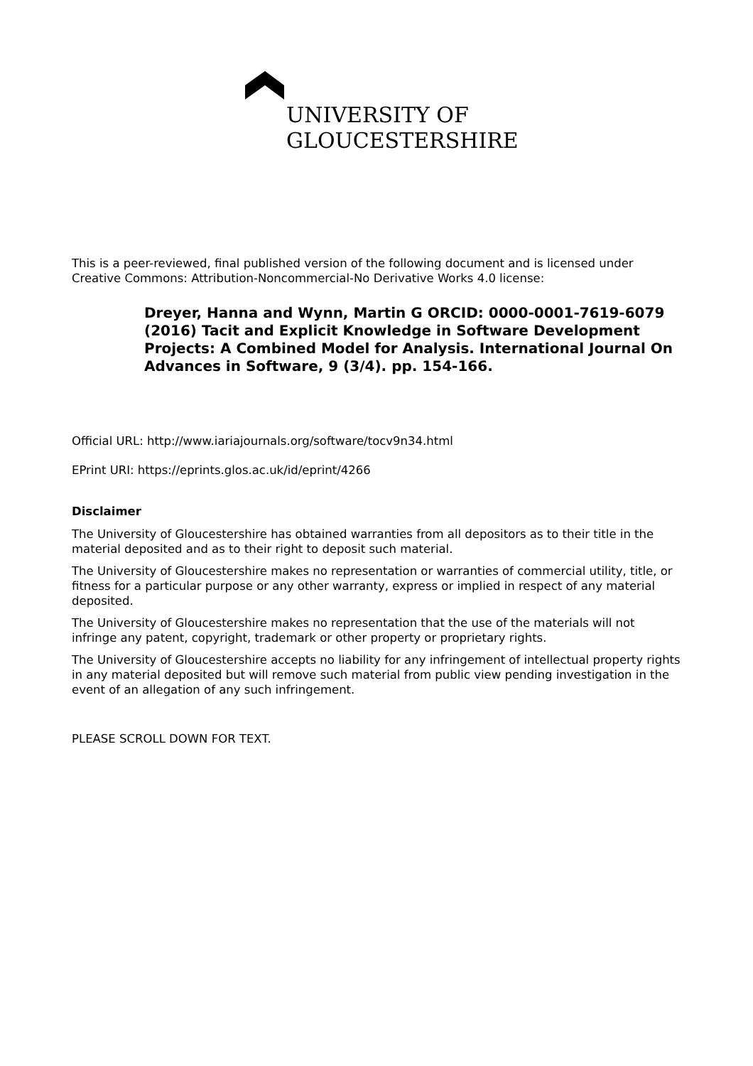UNIVERSITY OF
GLOUCESTERSHIRE
This is a peer-reviewed, final published version of the following document and is licensed under Creative Commons: Attribution-Noncommercial-No Derivative Works 4.0 license:
Dreyer, Hanna and Wynn, Martin G ORCID: 0000-0001-7619-6079 (2016) Tacit and Explicit Knowledge in Software Development Projects: A Combined Model for Analysis. International Journal On Advances in Software, 9 (3/4). pp. 154-166.
Official URL: http://www.iariajournals.org/software/tocv9n34.html
EPrint URI: https://eprints.glos.ac.uk/id/eprint/4266
Disclaimer
The University of Gloucestershire has obtained warranties from all depositors as to their title in the material deposited and as to their right to deposit such material.
The University of Gloucestershire makes no representation or warranties of commercial utility, title, or fitness for a particular purpose or any other warranty, express or implied in respect of any material deposited.
The University of Gloucestershire makes no representation that the use of the materials will not infringe any patent, copyright, trademark or other property or proprietary rights.
The University of Gloucestershire accepts no liability for any infringement of intellectual property rights in any material deposited but will remove such material from public view pending investigation in the event of an allegation of any such infringement.
PLEASE SCROLL DOWN FOR TEXT.